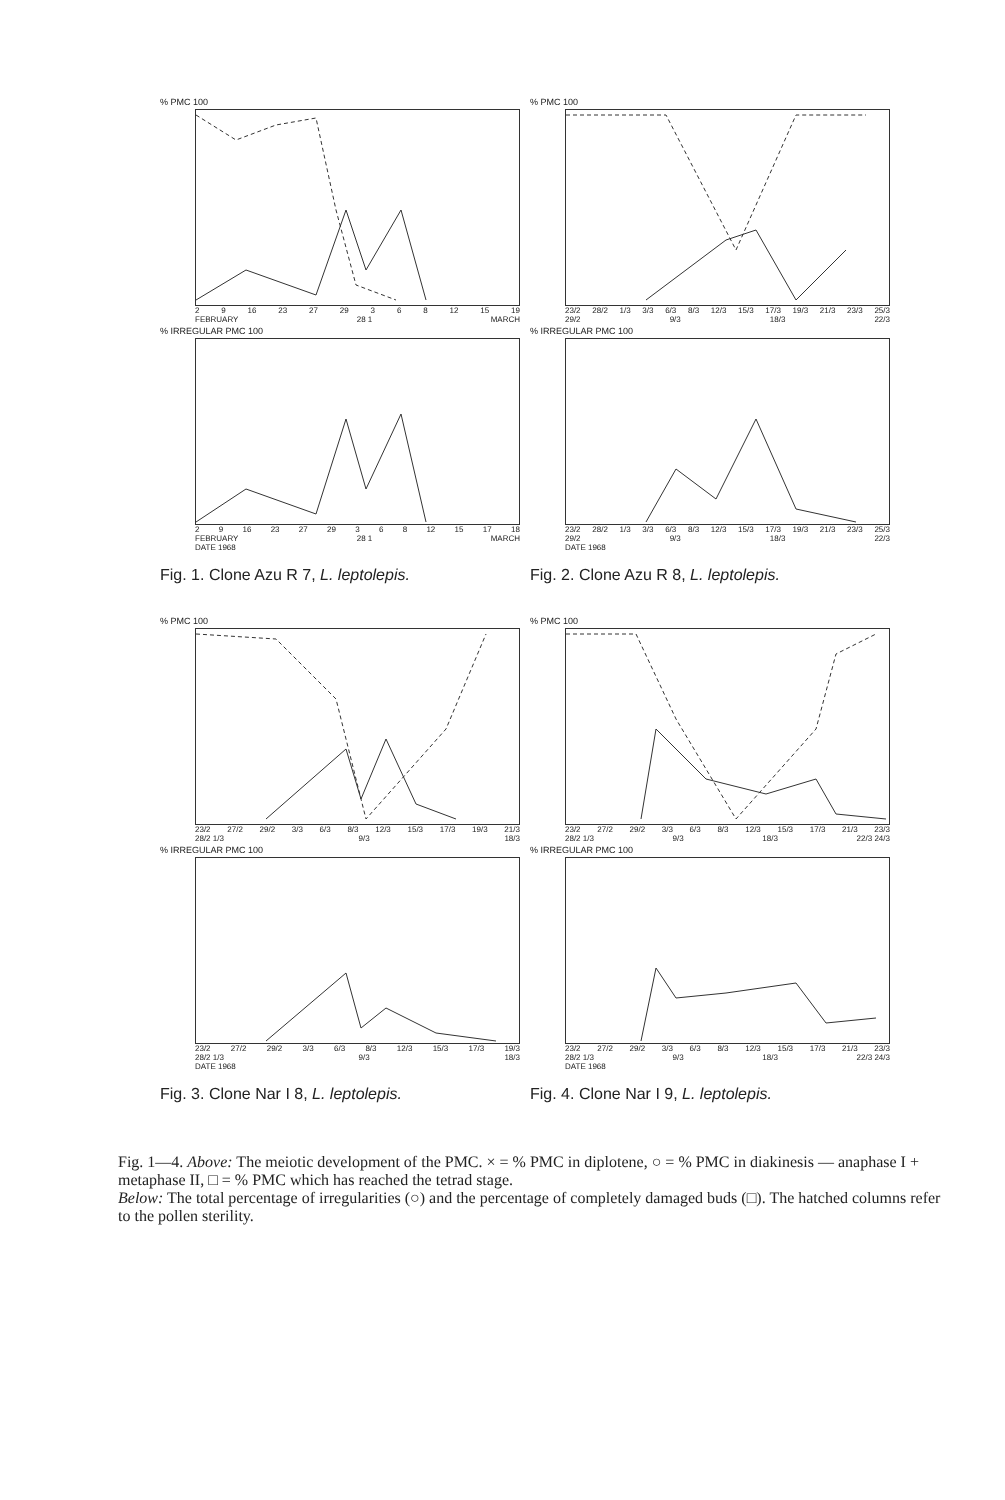% PMC 100
2 9 16 23 27 29 3 6 8 12 15 19
FEBRUARY 28 1 MARCH
% IRREGULAR PMC 100
2 9 16 23 27 29 3 6 8 12 15 17 18
FEBRUARY 28 1 MARCH
DATE 1968
Fig. 1. Clone Azu R 7, L. leptolepis.
% PMC 100
23/2 28/2 1/3 3/3 6/3 8/3 12/3 15/3 17/3 19/3 21/3 23/3 25/3
29/2 9/3 18/3 22/3
% IRREGULAR PMC 100
23/2 28/2 1/3 3/3 6/3 8/3 12/3 15/3 17/3 19/3 21/3 23/3 25/3
29/2 9/3 18/3 22/3
DATE 1968
Fig. 2. Clone Azu R 8, L. leptolepis.
% PMC 100
23/2 27/2 29/2 3/3 6/3 8/3 12/3 15/3 17/3 19/3 21/3
28/2 1/3 9/3 18/3
% IRREGULAR PMC 100
23/2 27/2 29/2 3/3 6/3 8/3 12/3 15/3 17/3 19/3
28/2 1/3 9/3 18/3
DATE 1968
Fig. 3. Clone Nar I 8, L. leptolepis.
% PMC 100
23/2 27/2 29/2 3/3 6/3 8/3 12/3 15/3 17/3 21/3 23/3
28/2 1/3 9/3 18/3 22/3 24/3
% IRREGULAR PMC 100
23/2 27/2 29/2 3/3 6/3 8/3 12/3 15/3 17/3 21/3 23/3
28/2 1/3 9/3 18/3 22/3 24/3
DATE 1968
Fig. 4. Clone Nar I 9, L. leptolepis.
Fig. 1—4. Above: The meiotic development of the PMC. × = % PMC in diplotene, ○ = % PMC in diakinesis — anaphase I + metaphase II, □ = % PMC which has reached the tetrad stage.
Below: The total percentage of irregularities (○) and the percentage of completely damaged buds (□). The hatched columns refer to the pollen sterility.